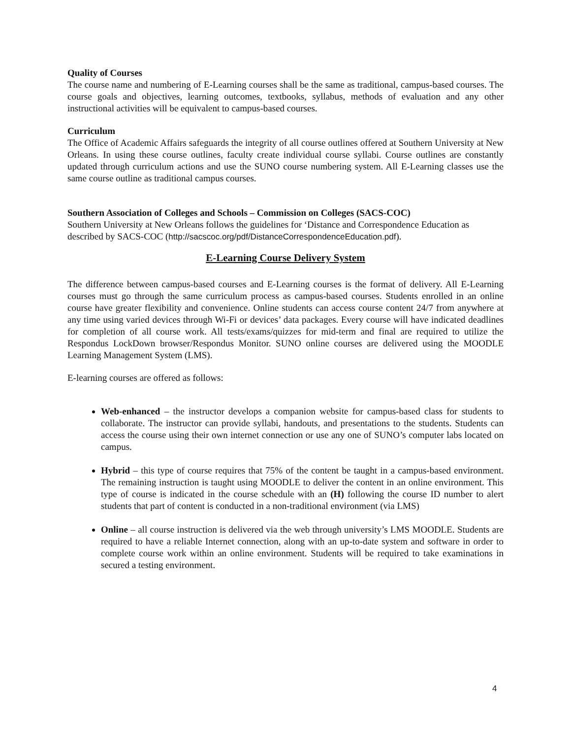Quality of Courses
The course name and numbering of E-Learning courses shall be the same as traditional, campus-based courses. The course goals and objectives, learning outcomes, textbooks, syllabus, methods of evaluation and any other instructional activities will be equivalent to campus-based courses.
Curriculum
The Office of Academic Affairs safeguards the integrity of all course outlines offered at Southern University at New Orleans. In using these course outlines, faculty create individual course syllabi. Course outlines are constantly updated through curriculum actions and use the SUNO course numbering system. All E-Learning classes use the same course outline as traditional campus courses.
Southern Association of Colleges and Schools – Commission on Colleges (SACS-COC)
Southern University at New Orleans follows the guidelines for ‘Distance and Correspondence Education as described by SACS-COC (http://sacscoc.org/pdf/DistanceCorrespondenceEducation.pdf).
E-Learning Course Delivery System
The difference between campus-based courses and E-Learning courses is the format of delivery. All E-Learning courses must go through the same curriculum process as campus-based courses. Students enrolled in an online course have greater flexibility and convenience. Online students can access course content 24/7 from anywhere at any time using varied devices through Wi-Fi or devices’ data packages. Every course will have indicated deadlines for completion of all course work. All tests/exams/quizzes for mid-term and final are required to utilize the Respondus LockDown browser/Respondus Monitor. SUNO online courses are delivered using the MOODLE Learning Management System (LMS).
E-learning courses are offered as follows:
Web-enhanced – the instructor develops a companion website for campus-based class for students to collaborate. The instructor can provide syllabi, handouts, and presentations to the students. Students can access the course using their own internet connection or use any one of SUNO’s computer labs located on campus.
Hybrid – this type of course requires that 75% of the content be taught in a campus-based environment. The remaining instruction is taught using MOODLE to deliver the content in an online environment. This type of course is indicated in the course schedule with an (H) following the course ID number to alert students that part of content is conducted in a non-traditional environment (via LMS)
Online – all course instruction is delivered via the web through university’s LMS MOODLE. Students are required to have a reliable Internet connection, along with an up-to-date system and software in order to complete course work within an online environment. Students will be required to take examinations in secured a testing environment.
4